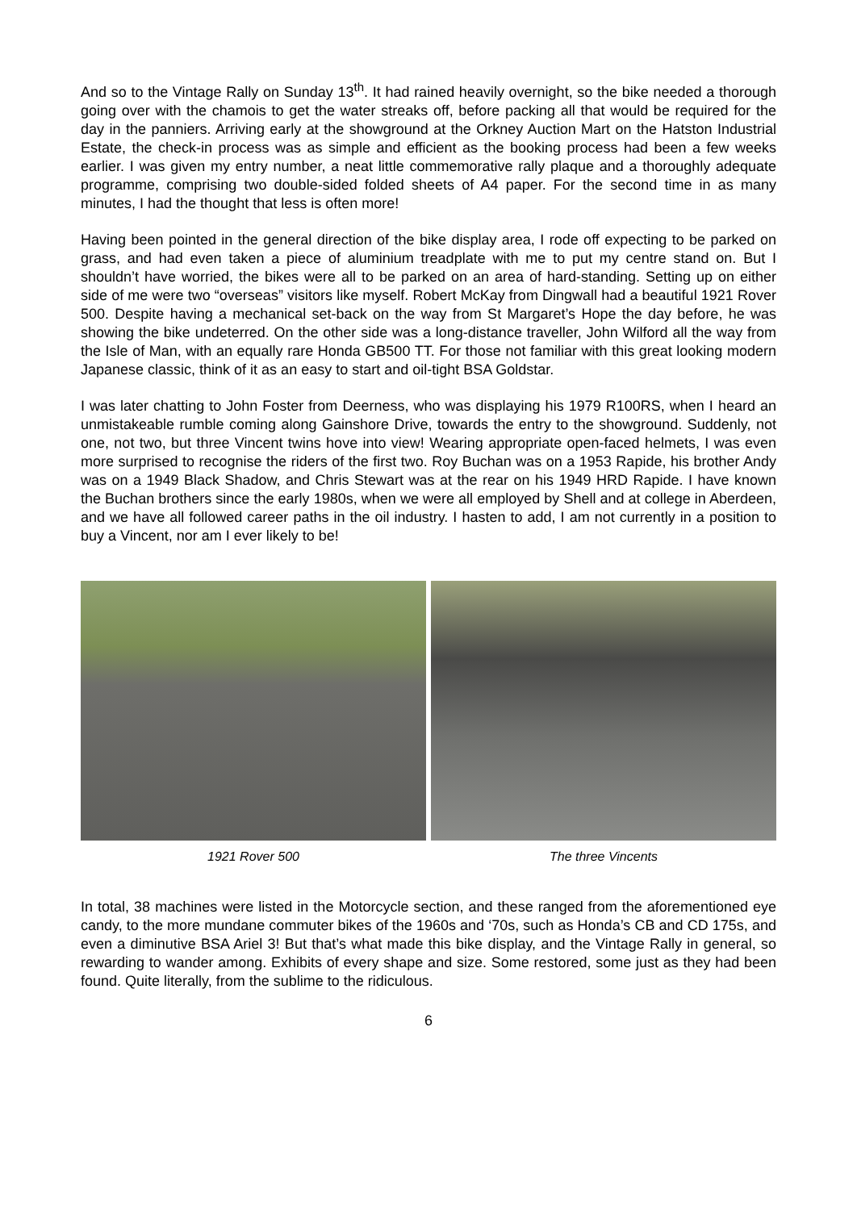And so to the Vintage Rally on Sunday 13<sup>th</sup>. It had rained heavily overnight, so the bike needed a thorough going over with the chamois to get the water streaks off, before packing all that would be required for the day in the panniers. Arriving early at the showground at the Orkney Auction Mart on the Hatston Industrial Estate, the check-in process was as simple and efficient as the booking process had been a few weeks earlier. I was given my entry number, a neat little commemorative rally plaque and a thoroughly adequate programme, comprising two double-sided folded sheets of A4 paper. For the second time in as many minutes, I had the thought that less is often more!
Having been pointed in the general direction of the bike display area, I rode off expecting to be parked on grass, and had even taken a piece of aluminium treadplate with me to put my centre stand on. But I shouldn’t have worried, the bikes were all to be parked on an area of hard-standing. Setting up on either side of me were two “overseas” visitors like myself. Robert McKay from Dingwall had a beautiful 1921 Rover 500. Despite having a mechanical set-back on the way from St Margaret’s Hope the day before, he was showing the bike undeterred. On the other side was a long-distance traveller, John Wilford all the way from the Isle of Man, with an equally rare Honda GB500 TT. For those not familiar with this great looking modern Japanese classic, think of it as an easy to start and oil-tight BSA Goldstar.
I was later chatting to John Foster from Deerness, who was displaying his 1979 R100RS, when I heard an unmistakeable rumble coming along Gainshore Drive, towards the entry to the showground. Suddenly, not one, not two, but three Vincent twins hove into view! Wearing appropriate open-faced helmets, I was even more surprised to recognise the riders of the first two. Roy Buchan was on a 1953 Rapide, his brother Andy was on a 1949 Black Shadow, and Chris Stewart was at the rear on his 1949 HRD Rapide. I have known the Buchan brothers since the early 1980s, when we were all employed by Shell and at college in Aberdeen, and we have all followed career paths in the oil industry. I hasten to add, I am not currently in a position to buy a Vincent, nor am I ever likely to be!
1921 Rover 500 The three Vincents
In total, 38 machines were listed in the Motorcycle section, and these ranged from the aforementioned eye candy, to the more mundane commuter bikes of the 1960s and ‘70s, such as Honda’s CB and CD 175s, and even a diminutive BSA Ariel 3! But that’s what made this bike display, and the Vintage Rally in general, so rewarding to wander among. Exhibits of every shape and size. Some restored, some just as they had been found. Quite literally, from the sublime to the ridiculous.
6